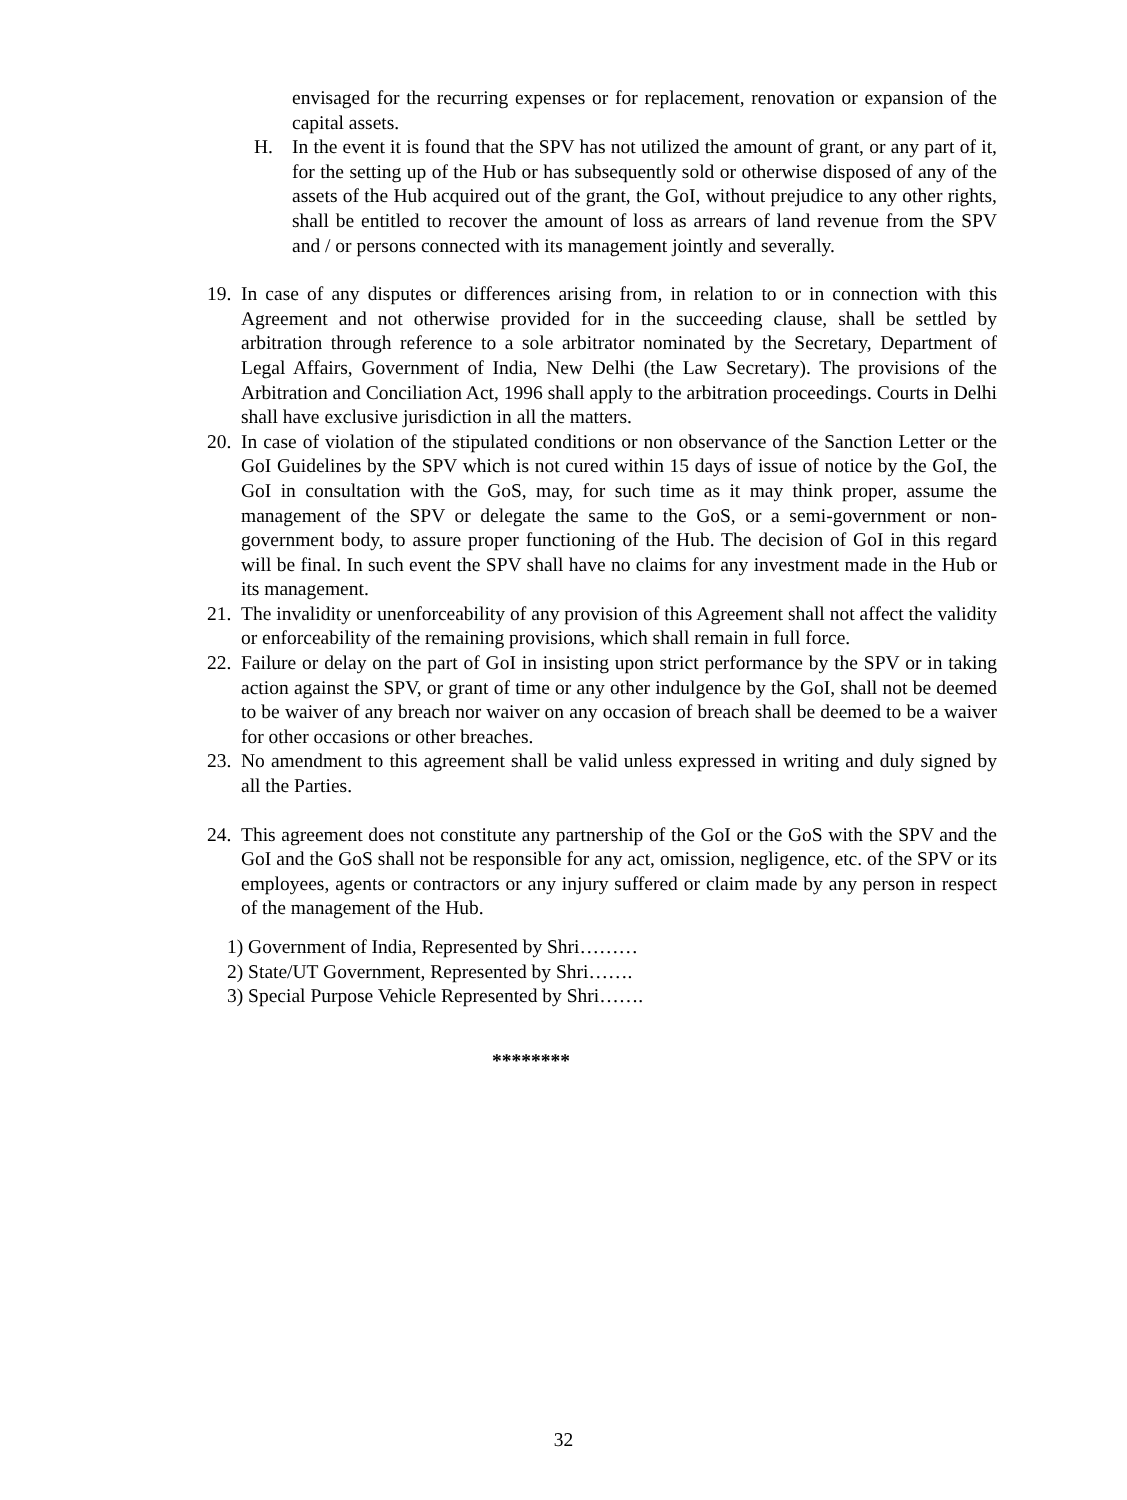envisaged for the recurring expenses or for replacement, renovation or expansion of the capital assets.
H. In the event it is found that the SPV has not utilized the amount of grant, or any part of it, for the setting up of the Hub or has subsequently sold or otherwise disposed of any of the assets of the Hub acquired out of the grant, the GoI, without prejudice to any other rights, shall be entitled to recover the amount of loss as arrears of land revenue from the SPV and / or persons connected with its management jointly and severally.
19.
In case of any disputes or differences arising from, in relation to or in connection with this Agreement and not otherwise provided for in the succeeding clause, shall be settled by arbitration through reference to a sole arbitrator nominated by the Secretary, Department of Legal Affairs, Government of India, New Delhi (the Law Secretary). The provisions of the Arbitration and Conciliation Act, 1996 shall apply to the arbitration proceedings. Courts in Delhi shall have exclusive jurisdiction in all the matters.
20.
In case of violation of the stipulated conditions or non observance of the Sanction Letter or the GoI Guidelines by the SPV which is not cured within 15 days of issue of notice by the GoI, the GoI in consultation with the GoS, may, for such time as it may think proper, assume the management of the SPV or delegate the same to the GoS, or a semi-government or non-government body, to assure proper functioning of the Hub. The decision of GoI in this regard will be final. In such event the SPV shall have no claims for any investment made in the Hub or its management.
21.
The invalidity or unenforceability of any provision of this Agreement shall not affect the validity or enforceability of the remaining provisions, which shall remain in full force.
22.
Failure or delay on the part of GoI in insisting upon strict performance by the SPV or in taking action against the SPV, or grant of time or any other indulgence by the GoI, shall not be deemed to be waiver of any breach nor waiver on any occasion of breach shall be deemed to be a waiver for other occasions or other breaches.
23.
No amendment to this agreement shall be valid unless expressed in writing and duly signed by all the Parties.
24.
This agreement does not constitute any partnership of the GoI or the GoS with the SPV and the GoI and the GoS shall not be responsible for any act, omission, negligence, etc. of the SPV or its employees, agents or contractors or any injury suffered or claim made by any person in respect of the management of the Hub.
1) Government of India, Represented by Shri………
2) State/UT Government, Represented by Shri…….
3) Special Purpose Vehicle Represented by Shri…….
********
32